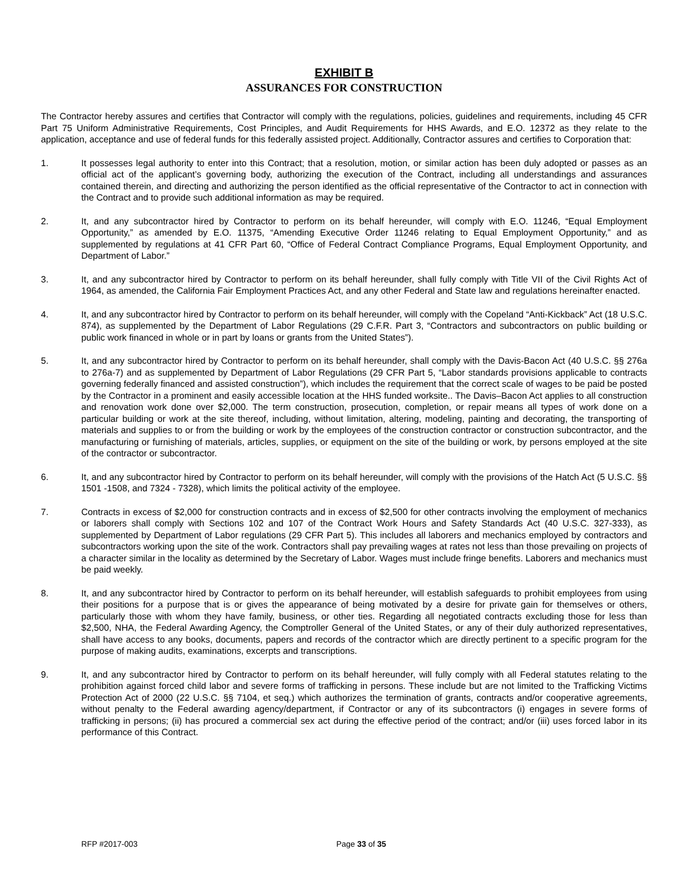EXHIBIT B
ASSURANCES FOR CONSTRUCTION
The Contractor hereby assures and certifies that Contractor will comply with the regulations, policies, guidelines and requirements, including 45 CFR Part 75 Uniform Administrative Requirements, Cost Principles, and Audit Requirements for HHS Awards, and E.O. 12372 as they relate to the application, acceptance and use of federal funds for this federally assisted project. Additionally, Contractor assures and certifies to Corporation that:
1. It possesses legal authority to enter into this Contract; that a resolution, motion, or similar action has been duly adopted or passes as an official act of the applicant’s governing body, authorizing the execution of the Contract, including all understandings and assurances contained therein, and directing and authorizing the person identified as the official representative of the Contractor to act in connection with the Contract and to provide such additional information as may be required.
2. It, and any subcontractor hired by Contractor to perform on its behalf hereunder, will comply with E.O. 11246, “Equal Employment Opportunity,” as amended by E.O. 11375, “Amending Executive Order 11246 relating to Equal Employment Opportunity,” and as supplemented by regulations at 41 CFR Part 60, “Office of Federal Contract Compliance Programs, Equal Employment Opportunity, and Department of Labor.”
3. It, and any subcontractor hired by Contractor to perform on its behalf hereunder, shall fully comply with Title VII of the Civil Rights Act of 1964, as amended, the California Fair Employment Practices Act, and any other Federal and State law and regulations hereinafter enacted.
4. It, and any subcontractor hired by Contractor to perform on its behalf hereunder, will comply with the Copeland “Anti-Kickback” Act (18 U.S.C. 874), as supplemented by the Department of Labor Regulations (29 C.F.R. Part 3, “Contractors and subcontractors on public building or public work financed in whole or in part by loans or grants from the United States”).
5. It, and any subcontractor hired by Contractor to perform on its behalf hereunder, shall comply with the Davis-Bacon Act (40 U.S.C. §§ 276a to 276a-7) and as supplemented by Department of Labor Regulations (29 CFR Part 5, “Labor standards provisions applicable to contracts governing federally financed and assisted construction”), which includes the requirement that the correct scale of wages to be paid be posted by the Contractor in a prominent and easily accessible location at the HHS funded worksite.. The Davis–Bacon Act applies to all construction and renovation work done over $2,000. The term construction, prosecution, completion, or repair means all types of work done on a particular building or work at the site thereof, including, without limitation, altering, modeling, painting and decorating, the transporting of materials and supplies to or from the building or work by the employees of the construction contractor or construction subcontractor, and the manufacturing or furnishing of materials, articles, supplies, or equipment on the site of the building or work, by persons employed at the site of the contractor or subcontractor.
6. It, and any subcontractor hired by Contractor to perform on its behalf hereunder, will comply with the provisions of the Hatch Act (5 U.S.C. §§ 1501 -1508, and 7324 - 7328), which limits the political activity of the employee.
7. Contracts in excess of $2,000 for construction contracts and in excess of $2,500 for other contracts involving the employment of mechanics or laborers shall comply with Sections 102 and 107 of the Contract Work Hours and Safety Standards Act (40 U.S.C. 327-333), as supplemented by Department of Labor regulations (29 CFR Part 5). This includes all laborers and mechanics employed by contractors and subcontractors working upon the site of the work. Contractors shall pay prevailing wages at rates not less than those prevailing on projects of a character similar in the locality as determined by the Secretary of Labor. Wages must include fringe benefits. Laborers and mechanics must be paid weekly.
8. It, and any subcontractor hired by Contractor to perform on its behalf hereunder, will establish safeguards to prohibit employees from using their positions for a purpose that is or gives the appearance of being motivated by a desire for private gain for themselves or others, particularly those with whom they have family, business, or other ties. Regarding all negotiated contracts excluding those for less than $2,500, NHA, the Federal Awarding Agency, the Comptroller General of the United States, or any of their duly authorized representatives, shall have access to any books, documents, papers and records of the contractor which are directly pertinent to a specific program for the purpose of making audits, examinations, excerpts and transcriptions.
9. It, and any subcontractor hired by Contractor to perform on its behalf hereunder, will fully comply with all Federal statutes relating to the prohibition against forced child labor and severe forms of trafficking in persons. These include but are not limited to the Trafficking Victims Protection Act of 2000 (22 U.S.C. §§ 7104, et seq.) which authorizes the termination of grants, contracts and/or cooperative agreements, without penalty to the Federal awarding agency/department, if Contractor or any of its subcontractors (i) engages in severe forms of trafficking in persons; (ii) has procured a commercial sex act during the effective period of the contract; and/or (iii) uses forced labor in its performance of this Contract.
RFP #2017-003 Page 33 of 35